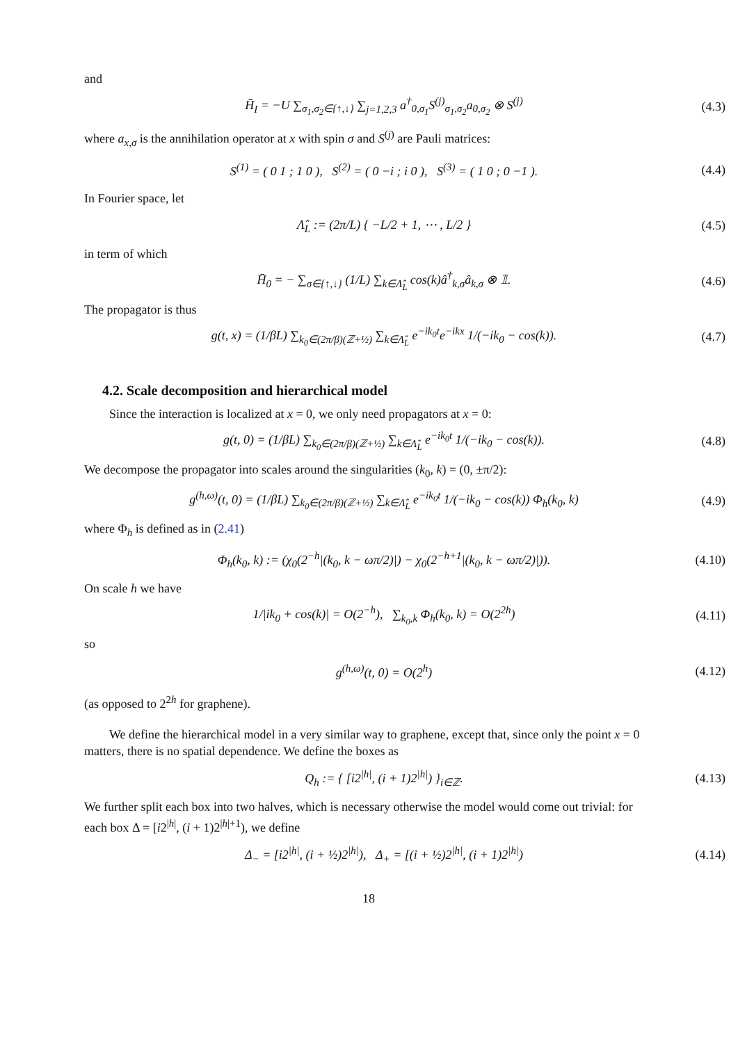and
H̄<sub>I</sub> = −U ∑<sub>σ<sub>1</sub>,σ<sub>2</sub>∈{↑,↓}</sub> ∑<sub>j=1,2,3</sub> a<sup>†</sup><sub>0,σ<sub>1</sub></sub>S<sup>(j)</sup><sub>σ<sub>1</sub>,σ<sub>2</sub></sub>a<sub>0,σ<sub>2</sub></sub> ⊗ S<sup>(j)</sup>
(4.3)
where a<sub>x,σ</sub> is the annihilation operator at x with spin σ and S<sup>(j)</sup> are Pauli matrices:
S<sup>(1)</sup> = ( 0 1 ; 1 0 ), S<sup>(2)</sup> = ( 0 −i ; i 0 ), S<sup>(3)</sup> = ( 1 0 ; 0 −1 ).
(4.4)
In Fourier space, let
Λ̂<sub>L</sub> := (2π/L) { −L/2 + 1, ⋯ , L/2 }
(4.5)
in term of which
H̄<sub>0</sub> = − ∑<sub>σ∈{↑,↓}</sub> (1/L) ∑<sub>k∈Λ̂<sub>L</sub></sub> cos(k)â<sup>†</sup><sub>k,σ</sub>â<sub>k,σ</sub> ⊗ 𝟙.
(4.6)
The propagator is thus
g(t, x) = (1/βL) ∑<sub>k<sub>0</sub>∈(2π/β)(ℤ+½)</sub> ∑<sub>k∈Λ̂<sub>L</sub></sub> e<sup>−ik<sub>0</sub>t</sup>e<sup>−ikx</sup> 1/(−ik<sub>0</sub> − cos(k)).
(4.7)
4.2. Scale decomposition and hierarchical model
Since the interaction is localized at x = 0, we only need propagators at x = 0:
g(t, 0) = (1/βL) ∑<sub>k<sub>0</sub>∈(2π/β)(ℤ+½)</sub> ∑<sub>k∈Λ̂<sub>L</sub></sub> e<sup>−ik<sub>0</sub>t</sup> 1/(−ik<sub>0</sub> − cos(k)).
(4.8)
We decompose the propagator into scales around the singularities (k<sub>0</sub>, k) = (0, ±π/2):
g<sup>(h,ω)</sup>(t, 0) = (1/βL) ∑<sub>k<sub>0</sub>∈(2π/β)(ℤ+½)</sub> ∑<sub>k∈Λ̂<sub>L</sub></sub> e<sup>−ik<sub>0</sub>t</sup> 1/(−ik<sub>0</sub> − cos(k)) Φ<sub>h</sub>(k<sub>0</sub>, k)
(4.9)
where Φ<sub>h</sub> is defined as in (2.41)
Φ<sub>h</sub>(k<sub>0</sub>, k) := (χ<sub>0</sub>(2<sup>−h</sup>|(k<sub>0</sub>, k − ωπ/2)|) − χ<sub>0</sub>(2<sup>−h+1</sup>|(k<sub>0</sub>, k − ωπ/2)|)).
(4.10)
On scale h we have
1/|ik<sub>0</sub> + cos(k)| = O(2<sup>−h</sup>), ∑<sub>k<sub>0</sub>,k</sub> Φ<sub>h</sub>(k<sub>0</sub>, k) = O(2<sup>2h</sup>)
(4.11)
so
g<sup>(h,ω)</sup>(t, 0) = O(2<sup>h</sup>)
(4.12)
(as opposed to 2<sup>2h</sup> for graphene).
We define the hierarchical model in a very similar way to graphene, except that, since only the point x = 0 matters, there is no spatial dependence. We define the boxes as
Q<sub>h</sub> := { [i2<sup>|h|</sup>, (i + 1)2<sup>|h|</sup>) }<sub>i∈ℤ</sub>.
(4.13)
We further split each box into two halves, which is necessary otherwise the model would come out trivial: for each box Δ = [i2<sup>|h|</sup>, (i + 1)2<sup>|h|+1</sup>), we define
Δ<sub>−</sub> = [i2<sup>|h|</sup>, (i + ½)2<sup>|h|</sup>), Δ<sub>+</sub> = [(i + ½)2<sup>|h|</sup>, (i + 1)2<sup>|h|</sup>)
(4.14)
18